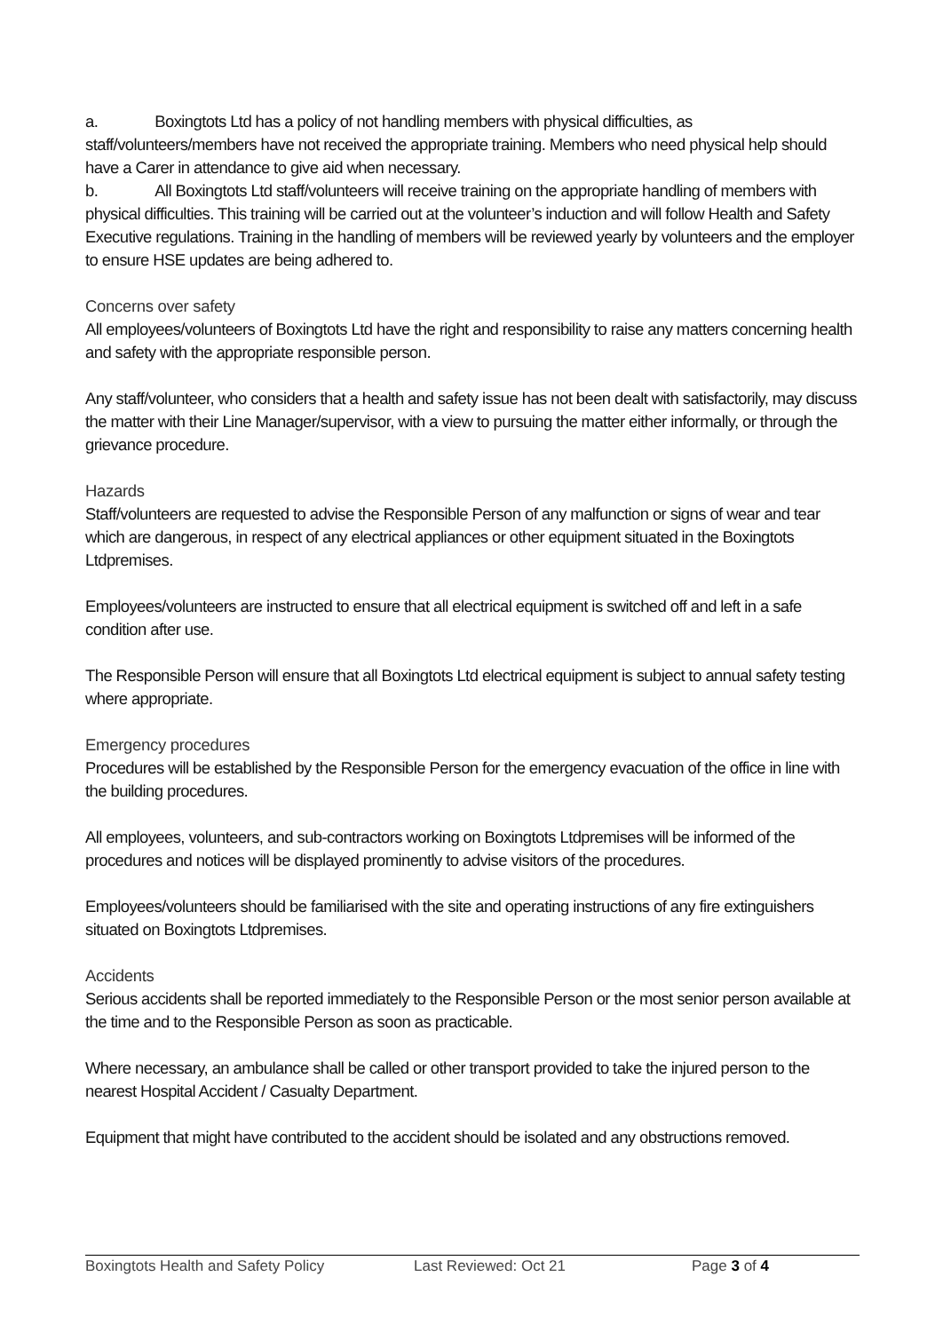a. Boxingtots Ltd has a policy of not handling members with physical difficulties, as staff/volunteers/members have not received the appropriate training. Members who need physical help should have a Carer in attendance to give aid when necessary.
b. All Boxingtots Ltd staff/volunteers will receive training on the appropriate handling of members with physical difficulties. This training will be carried out at the volunteer’s induction and will follow Health and Safety Executive regulations. Training in the handling of members will be reviewed yearly by volunteers and the employer to ensure HSE updates are being adhered to.
Concerns over safety
All employees/volunteers of Boxingtots Ltd have the right and responsibility to raise any matters concerning health and safety with the appropriate responsible person.
Any staff/volunteer, who considers that a health and safety issue has not been dealt with satisfactorily, may discuss the matter with their Line Manager/supervisor, with a view to pursuing the matter either informally, or through the grievance procedure.
Hazards
Staff/volunteers are requested to advise the Responsible Person of any malfunction or signs of wear and tear which are dangerous, in respect of any electrical appliances or other equipment situated in the Boxingtots Ltdpremises.
Employees/volunteers are instructed to ensure that all electrical equipment is switched off and left in a safe condition after use.
The Responsible Person will ensure that all Boxingtots Ltd electrical equipment is subject to annual safety testing where appropriate.
Emergency procedures
Procedures will be established by the Responsible Person for the emergency evacuation of the office in line with the building procedures.
All employees, volunteers, and sub-contractors working on Boxingtots Ltdpremises will be informed of the procedures and notices will be displayed prominently to advise visitors of the procedures.
Employees/volunteers should be familiarised with the site and operating instructions of any fire extinguishers situated on Boxingtots Ltdpremises.
Accidents
Serious accidents shall be reported immediately to the Responsible Person or the most senior person available at the time and to the Responsible Person as soon as practicable.
Where necessary, an ambulance shall be called or other transport provided to take the injured person to the nearest Hospital Accident / Casualty Department.
Equipment that might have contributed to the accident should be isolated and any obstructions removed.
Boxingtots Health and Safety Policy Last Reviewed: Oct 21 Page 3 of 4